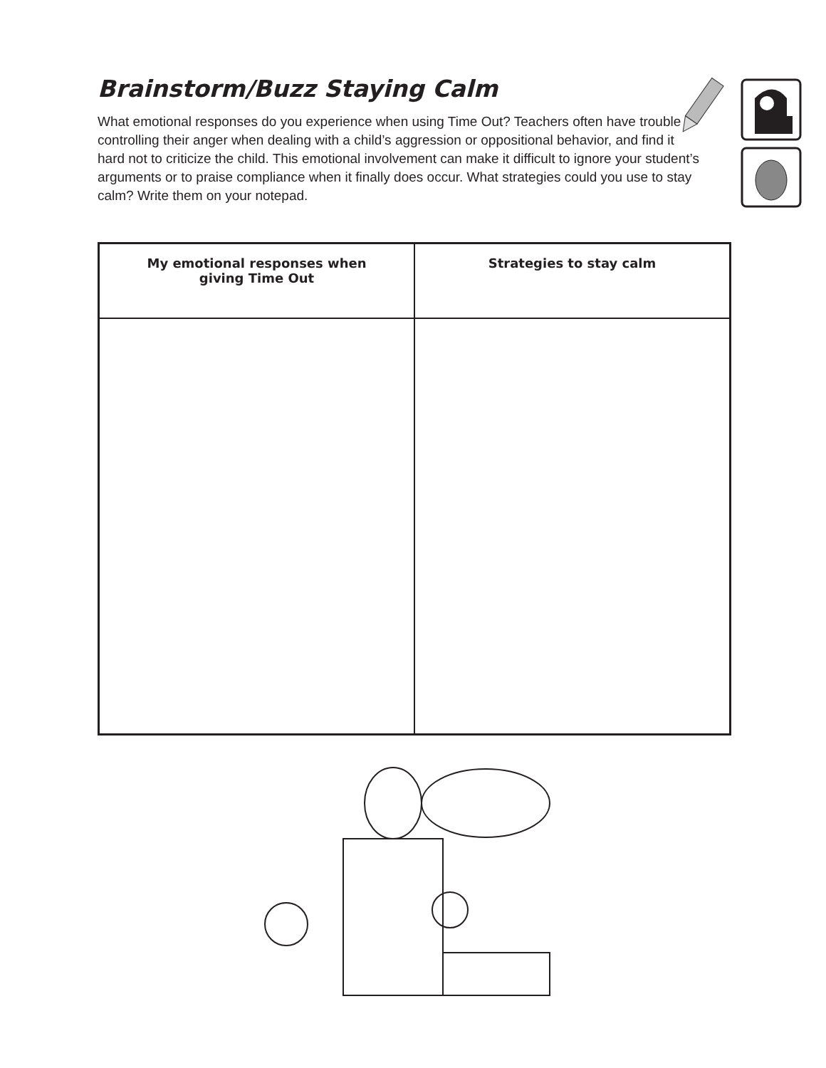Brainstorm/Buzz Staying Calm
What emotional responses do you experience when using Time Out? Teachers often have trouble controlling their anger when dealing with a child’s aggression or oppositional behavior, and find it hard not to criticize the child. This emotional involvement can make it difficult to ignore your student’s arguments or to praise compliance when it finally does occur. What strategies could you use to stay calm? Write them on your notepad.
| My emotional responses when giving Time Out | Strategies to stay calm |
| --- | --- |